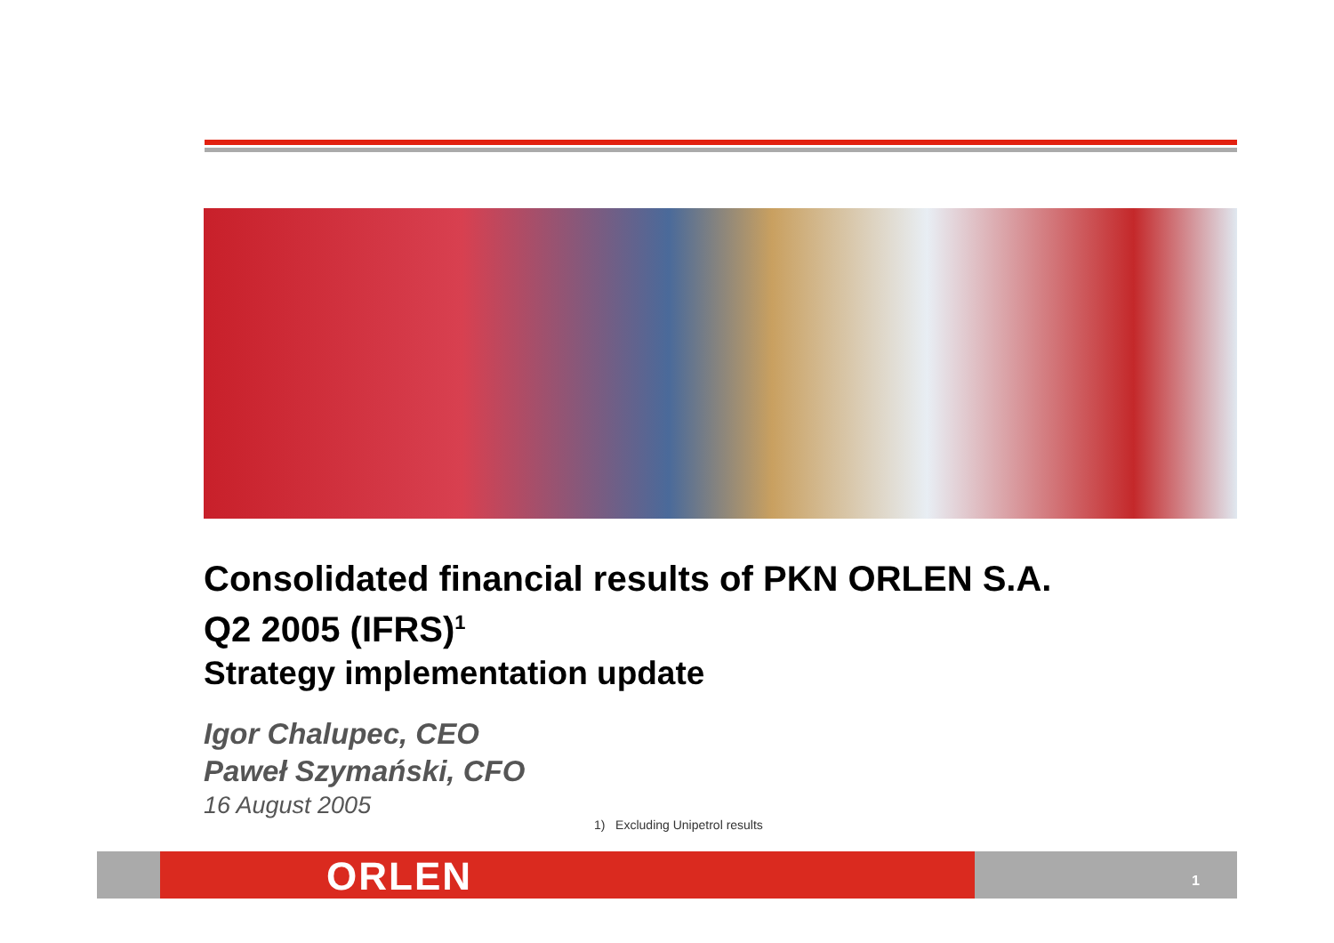Consolidated financial results of PKN ORLEN S.A.
Q2 2005 (IFRS)<sup>1</sup>
Strategy implementation update
Igor Chalupec, CEO
Paweł Szymański, CFO
16 August 2005
1) Excluding Unipetrol results
ORLEN 1